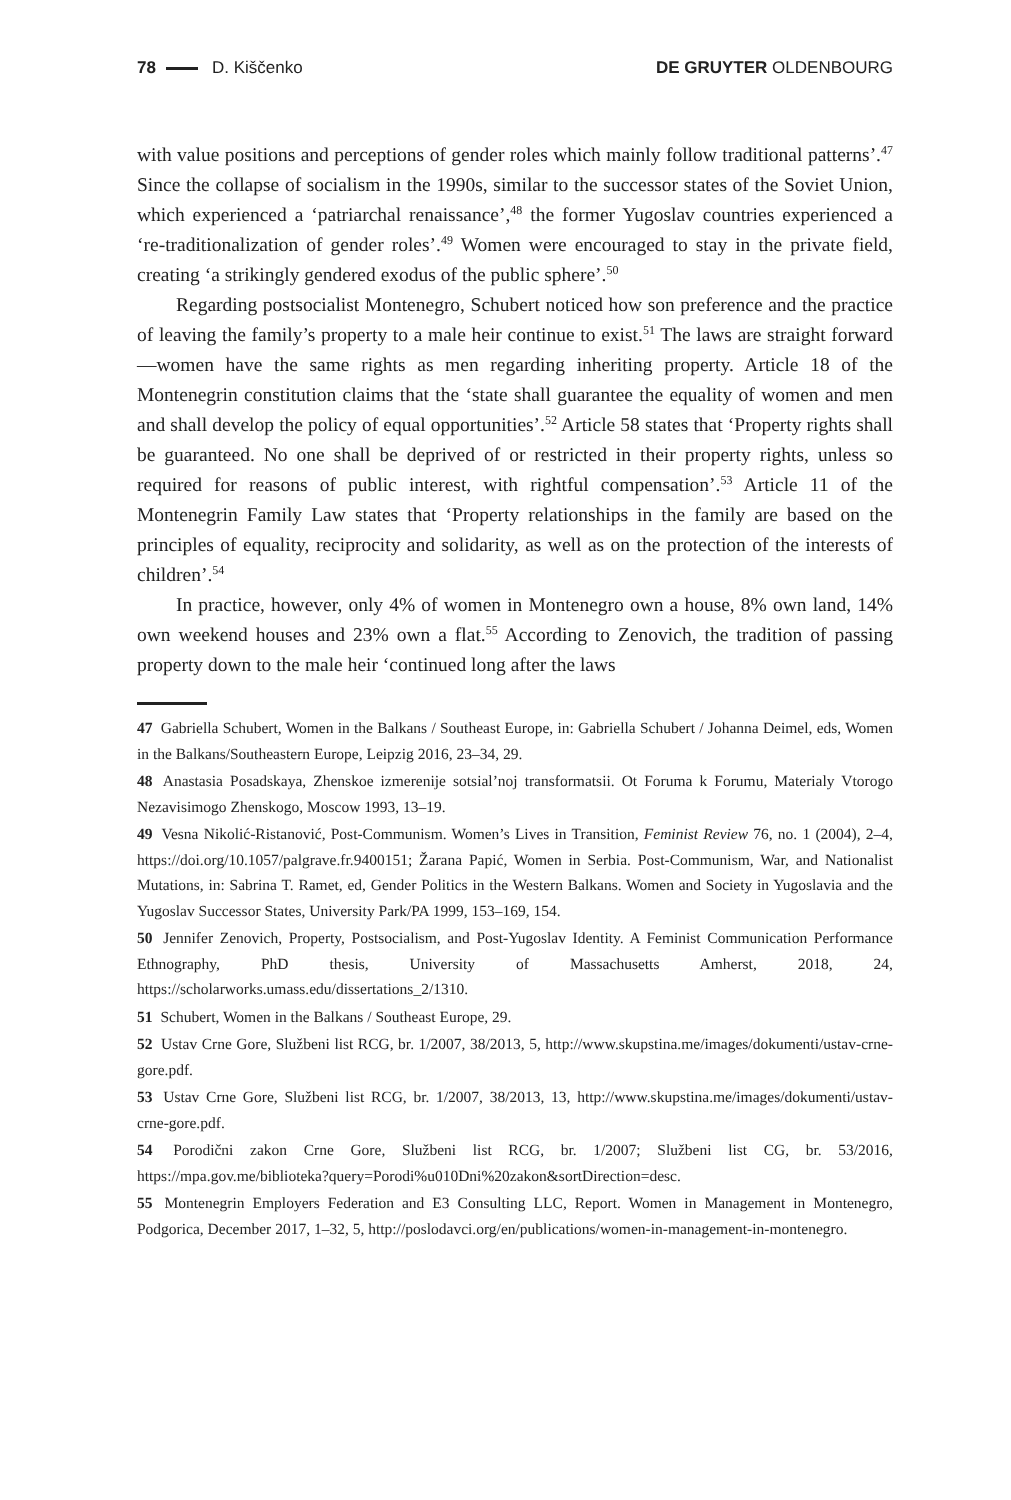78 D. Kiščenko DE GRUYTER OLDENBOURG
with value positions and perceptions of gender roles which mainly follow traditional patterns’.<sup>47</sup> Since the collapse of socialism in the 1990s, similar to the successor states of the Soviet Union, which experienced a ‘patriarchal renaissance’,<sup>48</sup> the former Yugoslav countries experienced a ‘re-traditionalization of gender roles’.<sup>49</sup> Women were encouraged to stay in the private field, creating ‘a strikingly gendered exodus of the public sphere’.<sup>50</sup>
Regarding postsocialist Montenegro, Schubert noticed how son preference and the practice of leaving the family’s property to a male heir continue to exist.<sup>51</sup> The laws are straight forward—women have the same rights as men regarding inheriting property. Article 18 of the Montenegrin constitution claims that the ‘state shall guarantee the equality of women and men and shall develop the policy of equal opportunities’.<sup>52</sup> Article 58 states that ‘Property rights shall be guaranteed. No one shall be deprived of or restricted in their property rights, unless so required for reasons of public interest, with rightful compensation’.<sup>53</sup> Article 11 of the Montenegrin Family Law states that ‘Property relationships in the family are based on the principles of equality, reciprocity and solidarity, as well as on the protection of the interests of children’.<sup>54</sup>
In practice, however, only 4% of women in Montenegro own a house, 8% own land, 14% own weekend houses and 23% own a flat.<sup>55</sup> According to Zenovich, the tradition of passing property down to the male heir ‘continued long after the laws
47 Gabriella Schubert, Women in the Balkans / Southeast Europe, in: Gabriella Schubert / Johanna Deimel, eds, Women in the Balkans/Southeastern Europe, Leipzig 2016, 23–34, 29.
48 Anastasia Posadskaya, Zhenskoe izmerenije sotsial’noj transformatsii. Ot Foruma k Forumu, Materialy Vtorogo Nezavisimogo Zhenskogo, Moscow 1993, 13–19.
49 Vesna Nikolić-Ristanović, Post-Communism. Women’s Lives in Transition, Feminist Review 76, no. 1 (2004), 2–4, https://doi.org/10.1057/palgrave.fr.9400151; Žarana Papić, Women in Serbia. Post-Communism, War, and Nationalist Mutations, in: Sabrina T. Ramet, ed, Gender Politics in the Western Balkans. Women and Society in Yugoslavia and the Yugoslav Successor States, University Park/PA 1999, 153–169, 154.
50 Jennifer Zenovich, Property, Postsocialism, and Post-Yugoslav Identity. A Feminist Communication Performance Ethnography, PhD thesis, University of Massachusetts Amherst, 2018, 24, https://scholarworks.umass.edu/dissertations_2/1310.
51 Schubert, Women in the Balkans / Southeast Europe, 29.
52 Ustav Crne Gore, Službeni list RCG, br. 1/2007, 38/2013, 5, http://www.skupstina.me/images/dokumenti/ustav-crne-gore.pdf.
53 Ustav Crne Gore, Službeni list RCG, br. 1/2007, 38/2013, 13, http://www.skupstina.me/images/dokumenti/ustav-crne-gore.pdf.
54 Porodični zakon Crne Gore, Službeni list RCG, br. 1/2007; Službeni list CG, br. 53/2016, https://mpa.gov.me/biblioteka?query=Porodi%u010Dni%20zakon&sortDirection=desc.
55 Montenegrin Employers Federation and E3 Consulting LLC, Report. Women in Management in Montenegro, Podgorica, December 2017, 1–32, 5, http://poslodavci.org/en/publications/women-in-management-in-montenegro.